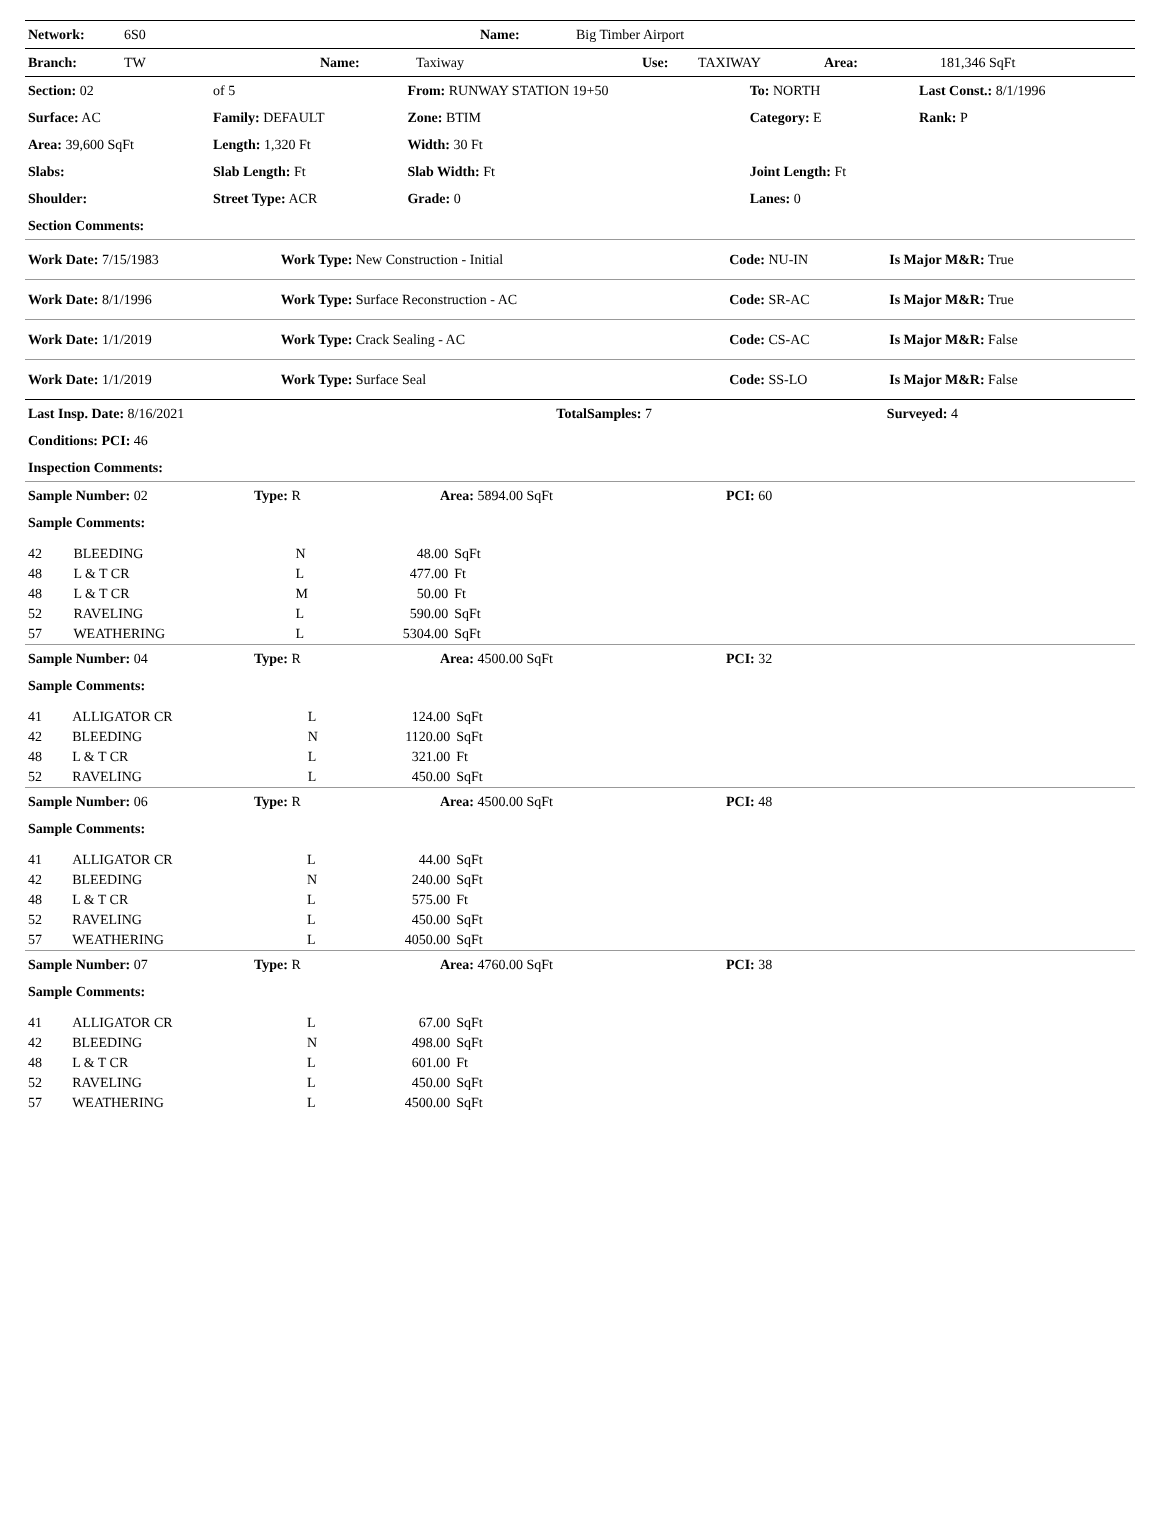| Network: | 6S0 | Name: | Big Timber Airport |
| Branch: | TW | Name: | Taxiway | Use: | TAXIWAY | Area: | 181,346 SqFt |
| Section: 02 | of 5 | From: RUNWAY STATION 19+50 | To: NORTH | Last Const.: 8/1/1996 |
| Surface: AC | Family: DEFAULT | Zone: BTIM | Category: E | Rank: P |
| Area: 39,600 SqFt | Length: 1,320 Ft | Width: 30 Ft | | |
| Slabs: | Slab Length: Ft | Slab Width: Ft | Joint Length: Ft | |
| Shoulder: | Street Type: ACR | Grade: 0 | Lanes: 0 | |
| Section Comments: | | | | |
| Work Date: 7/15/1983 | Work Type: New Construction - Initial | Code: NU-IN | Is Major M&R: True |
| Work Date: 8/1/1996 | Work Type: Surface Reconstruction - AC | Code: SR-AC | Is Major M&R: True |
| Work Date: 1/1/2019 | Work Type: Crack Sealing - AC | Code: CS-AC | Is Major M&R: False |
| Work Date: 1/1/2019 | Work Type: Surface Seal | Code: SS-LO | Is Major M&R: False |
| Last Insp. Date: 8/16/2021 | TotalSamples: 7 | Surveyed: 4 |
| Conditions: PCI: 46 | | |
| Inspection Comments: | | |
| Sample Number: 02 | Type: R | Area: 5894.00 SqFt | PCI: 60 |
| Sample Comments: | | | |
| 42 | BLEEDING | N | 48.00 | SqFt |
| 48 | L & T CR | L | 477.00 | Ft |
| 48 | L & T CR | M | 50.00 | Ft |
| 52 | RAVELING | L | 590.00 | SqFt |
| 57 | WEATHERING | L | 5304.00 | SqFt |
| Sample Number: 04 | Type: R | Area: 4500.00 SqFt | PCI: 32 |
| Sample Comments: | | | |
| 41 | ALLIGATOR CR | L | 124.00 | SqFt |
| 42 | BLEEDING | N | 1120.00 | SqFt |
| 48 | L & T CR | L | 321.00 | Ft |
| 52 | RAVELING | L | 450.00 | SqFt |
| Sample Number: 06 | Type: R | Area: 4500.00 SqFt | PCI: 48 |
| Sample Comments: | | | |
| 41 | ALLIGATOR CR | L | 44.00 | SqFt |
| 42 | BLEEDING | N | 240.00 | SqFt |
| 48 | L & T CR | L | 575.00 | Ft |
| 52 | RAVELING | L | 450.00 | SqFt |
| 57 | WEATHERING | L | 4050.00 | SqFt |
| Sample Number: 07 | Type: R | Area: 4760.00 SqFt | PCI: 38 |
| Sample Comments: | | | |
| 41 | ALLIGATOR CR | L | 67.00 | SqFt |
| 42 | BLEEDING | N | 498.00 | SqFt |
| 48 | L & T CR | L | 601.00 | Ft |
| 52 | RAVELING | L | 450.00 | SqFt |
| 57 | WEATHERING | L | 4500.00 | SqFt |